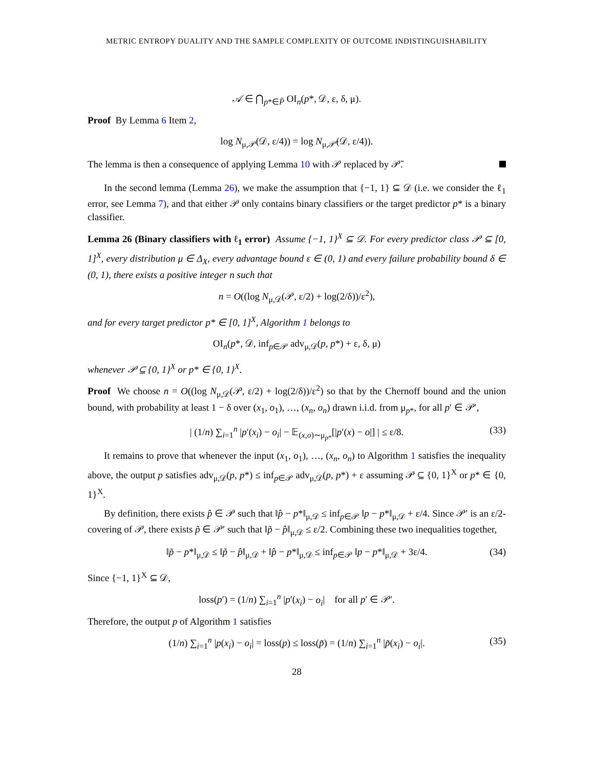METRIC ENTROPY DUALITY AND THE SAMPLE COMPLEXITY OF OUTCOME INDISTINGUISHABILITY
𝒜 ∈ ⋂<sub>p*∈P̄</sub> OI<sub>n</sub>(p*, 𝒟, ε, δ, μ).
Proof By Lemma 6 Item 2,
log N<sub>μ,𝒫</sub>(𝒟, ε/4)) = log N<sub>μ,𝒫̄</sub>(𝒟, ε/4)).
The lemma is then a consequence of applying Lemma 10 with 𝒫 replaced by 𝒫̄.
In the second lemma (Lemma 26), we make the assumption that {−1, 1} ⊆ 𝒟 (i.e. we consider the ℓ<sub>1</sub> error, see Lemma 7), and that either 𝒫 only contains binary classifiers or the target predictor p* is a binary classifier.
Lemma 26 (Binary classifiers with ℓ<sub>1</sub> error) Assume {−1, 1}<sup>X</sup> ⊆ 𝒟. For every predictor class 𝒫 ⊆ [0, 1]<sup>X</sup>, every distribution μ ∈ Δ<sub>X</sub>, every advantage bound ε ∈ (0, 1) and every failure probability bound δ ∈ (0, 1), there exists a positive integer n such that
n = O((log N<sub>μ,𝒟</sub>(𝒫, ε/2) + log(2/δ))/ε<sup>2</sup>),
and for every target predictor p* ∈ [0, 1]<sup>X</sup>, Algorithm 1 belongs to
OI<sub>n</sub>(p*, 𝒟, inf<sub>p∈𝒫</sub> adv<sub>μ,𝒟</sub>(p, p*) + ε, δ, μ)
whenever 𝒫 ⊆ {0, 1}<sup>X</sup> or p* ∈ {0, 1}<sup>X</sup>.
Proof We choose n = O((log N<sub>μ,𝒟</sub>(𝒫, ε/2) + log(2/δ))/ε<sup>2</sup>) so that by the Chernoff bound and the union bound, with probability at least 1 − δ over (x<sub>1</sub>, o<sub>1</sub>), …, (x<sub>n</sub>, o<sub>n</sub>) drawn i.i.d. from μ<sub>p*</sub>, for all p′ ∈ 𝒫′,
| (1/n) ∑<sub>i=1</sub><sup>n</sup> |p′(x<sub>i</sub>) − o<sub>i</sub>| − 𝔼<sub>(x,o)∼μ<sub>p*</sub></sub>[|p′(x) − o|] | ≤ ε/8. (33)
It remains to prove that whenever the input (x<sub>1</sub>, o<sub>1</sub>), …, (x<sub>n</sub>, o<sub>n</sub>) to Algorithm 1 satisfies the inequality above, the output p satisfies adv<sub>μ,𝒟</sub>(p, p*) ≤ inf<sub>p∈𝒫</sub> adv<sub>μ,𝒟</sub>(p, p*) + ε assuming 𝒫 ⊆ {0, 1}<sup>X</sup> or p* ∈ {0, 1}<sup>X</sup>.
By definition, there exists p̂ ∈ 𝒫 such that ‖p̂ − p*‖<sub>μ,𝒟</sub> ≤ inf<sub>p∈𝒫</sub> ‖p − p*‖<sub>μ,𝒟</sub> + ε/4. Since 𝒫′ is an ε/2-covering of 𝒫, there exists p̃ ∈ 𝒫′ such that ‖p̃ − p̂‖<sub>μ,𝒟</sub> ≤ ε/2. Combining these two inequalities together,
‖p̃ − p*‖<sub>μ,𝒟</sub> ≤ ‖p̃ − p̂‖<sub>μ,𝒟</sub> + ‖p̂ − p*‖<sub>μ,𝒟</sub> ≤ inf<sub>p∈𝒫</sub> ‖p − p*‖<sub>μ,𝒟</sub> + 3ε/4. (34)
Since {−1, 1}<sup>X</sup> ⊆ 𝒟,
loss(p′) = (1/n) ∑<sub>i=1</sub><sup>n</sup> |p′(x<sub>i</sub>) − o<sub>i</sub>| for all p′ ∈ 𝒫′.
Therefore, the output p of Algorithm 1 satisfies
(1/n) ∑<sub>i=1</sub><sup>n</sup> |p(x<sub>i</sub>) − o<sub>i</sub>| = loss(p) ≤ loss(p̃) = (1/n) ∑<sub>i=1</sub><sup>n</sup> |p̃(x<sub>i</sub>) − o<sub>i</sub>|. (35)
28